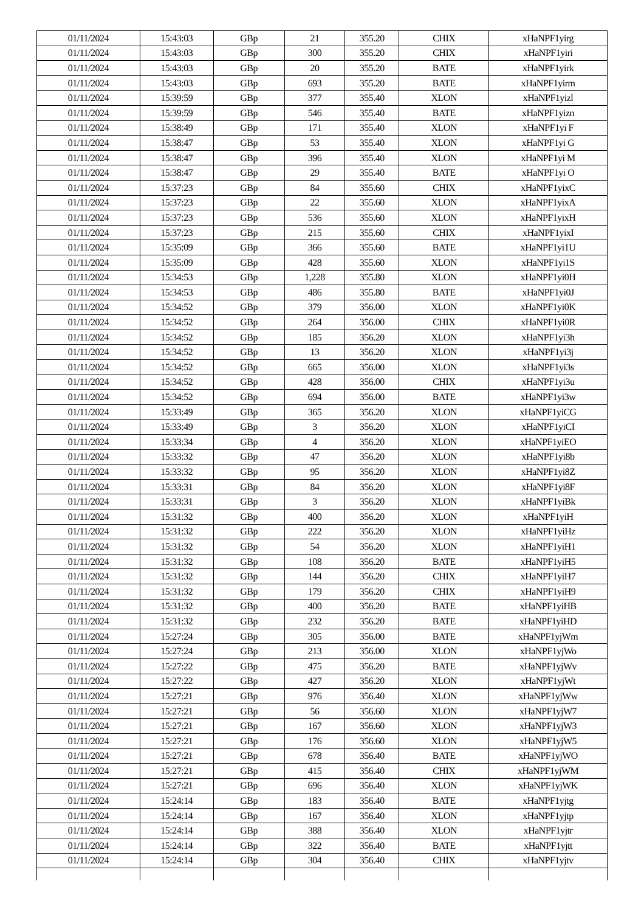| 01/11/2024 | 15:43:03 | GBp | 21 | 355.20 | CHIX | xHaNPF1yirg |
| 01/11/2024 | 15:43:03 | GBp | 300 | 355.20 | CHIX | xHaNPF1yiri |
| 01/11/2024 | 15:43:03 | GBp | 20 | 355.20 | BATE | xHaNPF1yirk |
| 01/11/2024 | 15:43:03 | GBp | 693 | 355.20 | BATE | xHaNPF1yirm |
| 01/11/2024 | 15:39:59 | GBp | 377 | 355.40 | XLON | xHaNPF1yizl |
| 01/11/2024 | 15:39:59 | GBp | 546 | 355.40 | BATE | xHaNPF1yizn |
| 01/11/2024 | 15:38:49 | GBp | 171 | 355.40 | XLON | xHaNPF1yi F |
| 01/11/2024 | 15:38:47 | GBp | 53 | 355.40 | XLON | xHaNPF1yi G |
| 01/11/2024 | 15:38:47 | GBp | 396 | 355.40 | XLON | xHaNPF1yi M |
| 01/11/2024 | 15:38:47 | GBp | 29 | 355.40 | BATE | xHaNPF1yi O |
| 01/11/2024 | 15:37:23 | GBp | 84 | 355.60 | CHIX | xHaNPF1yixC |
| 01/11/2024 | 15:37:23 | GBp | 22 | 355.60 | XLON | xHaNPF1yixA |
| 01/11/2024 | 15:37:23 | GBp | 536 | 355.60 | XLON | xHaNPF1yixH |
| 01/11/2024 | 15:37:23 | GBp | 215 | 355.60 | CHIX | xHaNPF1yixI |
| 01/11/2024 | 15:35:09 | GBp | 366 | 355.60 | BATE | xHaNPF1yi1U |
| 01/11/2024 | 15:35:09 | GBp | 428 | 355.60 | XLON | xHaNPF1yi1S |
| 01/11/2024 | 15:34:53 | GBp | 1,228 | 355.80 | XLON | xHaNPF1yi0H |
| 01/11/2024 | 15:34:53 | GBp | 486 | 355.80 | BATE | xHaNPF1yi0J |
| 01/11/2024 | 15:34:52 | GBp | 379 | 356.00 | XLON | xHaNPF1yi0K |
| 01/11/2024 | 15:34:52 | GBp | 264 | 356.00 | CHIX | xHaNPF1yi0R |
| 01/11/2024 | 15:34:52 | GBp | 185 | 356.20 | XLON | xHaNPF1yi3h |
| 01/11/2024 | 15:34:52 | GBp | 13 | 356.20 | XLON | xHaNPF1yi3j |
| 01/11/2024 | 15:34:52 | GBp | 665 | 356.00 | XLON | xHaNPF1yi3s |
| 01/11/2024 | 15:34:52 | GBp | 428 | 356.00 | CHIX | xHaNPF1yi3u |
| 01/11/2024 | 15:34:52 | GBp | 694 | 356.00 | BATE | xHaNPF1yi3w |
| 01/11/2024 | 15:33:49 | GBp | 365 | 356.20 | XLON | xHaNPF1yiCG |
| 01/11/2024 | 15:33:49 | GBp | 3 | 356.20 | XLON | xHaNPF1yiCI |
| 01/11/2024 | 15:33:34 | GBp | 4 | 356.20 | XLON | xHaNPF1yiEO |
| 01/11/2024 | 15:33:32 | GBp | 47 | 356.20 | XLON | xHaNPF1yi8b |
| 01/11/2024 | 15:33:32 | GBp | 95 | 356.20 | XLON | xHaNPF1yi8Z |
| 01/11/2024 | 15:33:31 | GBp | 84 | 356.20 | XLON | xHaNPF1yi8F |
| 01/11/2024 | 15:33:31 | GBp | 3 | 356.20 | XLON | xHaNPF1yiBk |
| 01/11/2024 | 15:31:32 | GBp | 400 | 356.20 | XLON | xHaNPF1yiH |
| 01/11/2024 | 15:31:32 | GBp | 222 | 356.20 | XLON | xHaNPF1yiHz |
| 01/11/2024 | 15:31:32 | GBp | 54 | 356.20 | XLON | xHaNPF1yiH1 |
| 01/11/2024 | 15:31:32 | GBp | 108 | 356.20 | BATE | xHaNPF1yiH5 |
| 01/11/2024 | 15:31:32 | GBp | 144 | 356.20 | CHIX | xHaNPF1yiH7 |
| 01/11/2024 | 15:31:32 | GBp | 179 | 356.20 | CHIX | xHaNPF1yiH9 |
| 01/11/2024 | 15:31:32 | GBp | 400 | 356.20 | BATE | xHaNPF1yiHB |
| 01/11/2024 | 15:31:32 | GBp | 232 | 356.20 | BATE | xHaNPF1yiHD |
| 01/11/2024 | 15:27:24 | GBp | 305 | 356.00 | BATE | xHaNPF1yjWm |
| 01/11/2024 | 15:27:24 | GBp | 213 | 356.00 | XLON | xHaNPF1yjWo |
| 01/11/2024 | 15:27:22 | GBp | 475 | 356.20 | BATE | xHaNPF1yjWv |
| 01/11/2024 | 15:27:22 | GBp | 427 | 356.20 | XLON | xHaNPF1yjWt |
| 01/11/2024 | 15:27:21 | GBp | 976 | 356.40 | XLON | xHaNPF1yjWw |
| 01/11/2024 | 15:27:21 | GBp | 56 | 356.60 | XLON | xHaNPF1yjW7 |
| 01/11/2024 | 15:27:21 | GBp | 167 | 356.60 | XLON | xHaNPF1yjW3 |
| 01/11/2024 | 15:27:21 | GBp | 176 | 356.60 | XLON | xHaNPF1yjW5 |
| 01/11/2024 | 15:27:21 | GBp | 678 | 356.40 | BATE | xHaNPF1yjWO |
| 01/11/2024 | 15:27:21 | GBp | 415 | 356.40 | CHIX | xHaNPF1yjWM |
| 01/11/2024 | 15:27:21 | GBp | 696 | 356.40 | XLON | xHaNPF1yjWK |
| 01/11/2024 | 15:24:14 | GBp | 183 | 356.40 | BATE | xHaNPF1yjtg |
| 01/11/2024 | 15:24:14 | GBp | 167 | 356.40 | XLON | xHaNPF1yjtp |
| 01/11/2024 | 15:24:14 | GBp | 388 | 356.40 | XLON | xHaNPF1yjtr |
| 01/11/2024 | 15:24:14 | GBp | 322 | 356.40 | BATE | xHaNPF1yjtt |
| 01/11/2024 | 15:24:14 | GBp | 304 | 356.40 | CHIX | xHaNPF1yjtv |